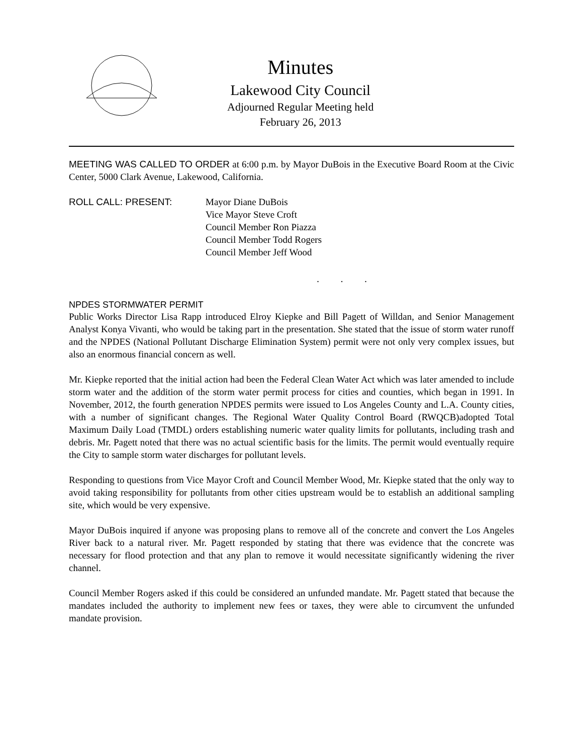Minutes
Lakewood City Council
Adjourned Regular Meeting held
February 26, 2013
MEETING WAS CALLED TO ORDER at 6:00 p.m. by Mayor DuBois in the Executive Board Room at the Civic Center, 5000 Clark Avenue, Lakewood, California.
ROLL CALL: PRESENT: Mayor Diane DuBois
Vice Mayor Steve Croft
Council Member Ron Piazza
Council Member Todd Rogers
Council Member Jeff Wood
. . .
NPDES STORMWATER PERMIT
Public Works Director Lisa Rapp introduced Elroy Kiepke and Bill Pagett of Willdan, and Senior Management Analyst Konya Vivanti, who would be taking part in the presentation. She stated that the issue of storm water runoff and the NPDES (National Pollutant Discharge Elimination System) permit were not only very complex issues, but also an enormous financial concern as well.
Mr. Kiepke reported that the initial action had been the Federal Clean Water Act which was later amended to include storm water and the addition of the storm water permit process for cities and counties, which began in 1991. In November, 2012, the fourth generation NPDES permits were issued to Los Angeles County and L.A. County cities, with a number of significant changes. The Regional Water Quality Control Board (RWQCB)adopted Total Maximum Daily Load (TMDL) orders establishing numeric water quality limits for pollutants, including trash and debris. Mr. Pagett noted that there was no actual scientific basis for the limits. The permit would eventually require the City to sample storm water discharges for pollutant levels.
Responding to questions from Vice Mayor Croft and Council Member Wood, Mr. Kiepke stated that the only way to avoid taking responsibility for pollutants from other cities upstream would be to establish an additional sampling site, which would be very expensive.
Mayor DuBois inquired if anyone was proposing plans to remove all of the concrete and convert the Los Angeles River back to a natural river. Mr. Pagett responded by stating that there was evidence that the concrete was necessary for flood protection and that any plan to remove it would necessitate significantly widening the river channel.
Council Member Rogers asked if this could be considered an unfunded mandate. Mr. Pagett stated that because the mandates included the authority to implement new fees or taxes, they were able to circumvent the unfunded mandate provision.